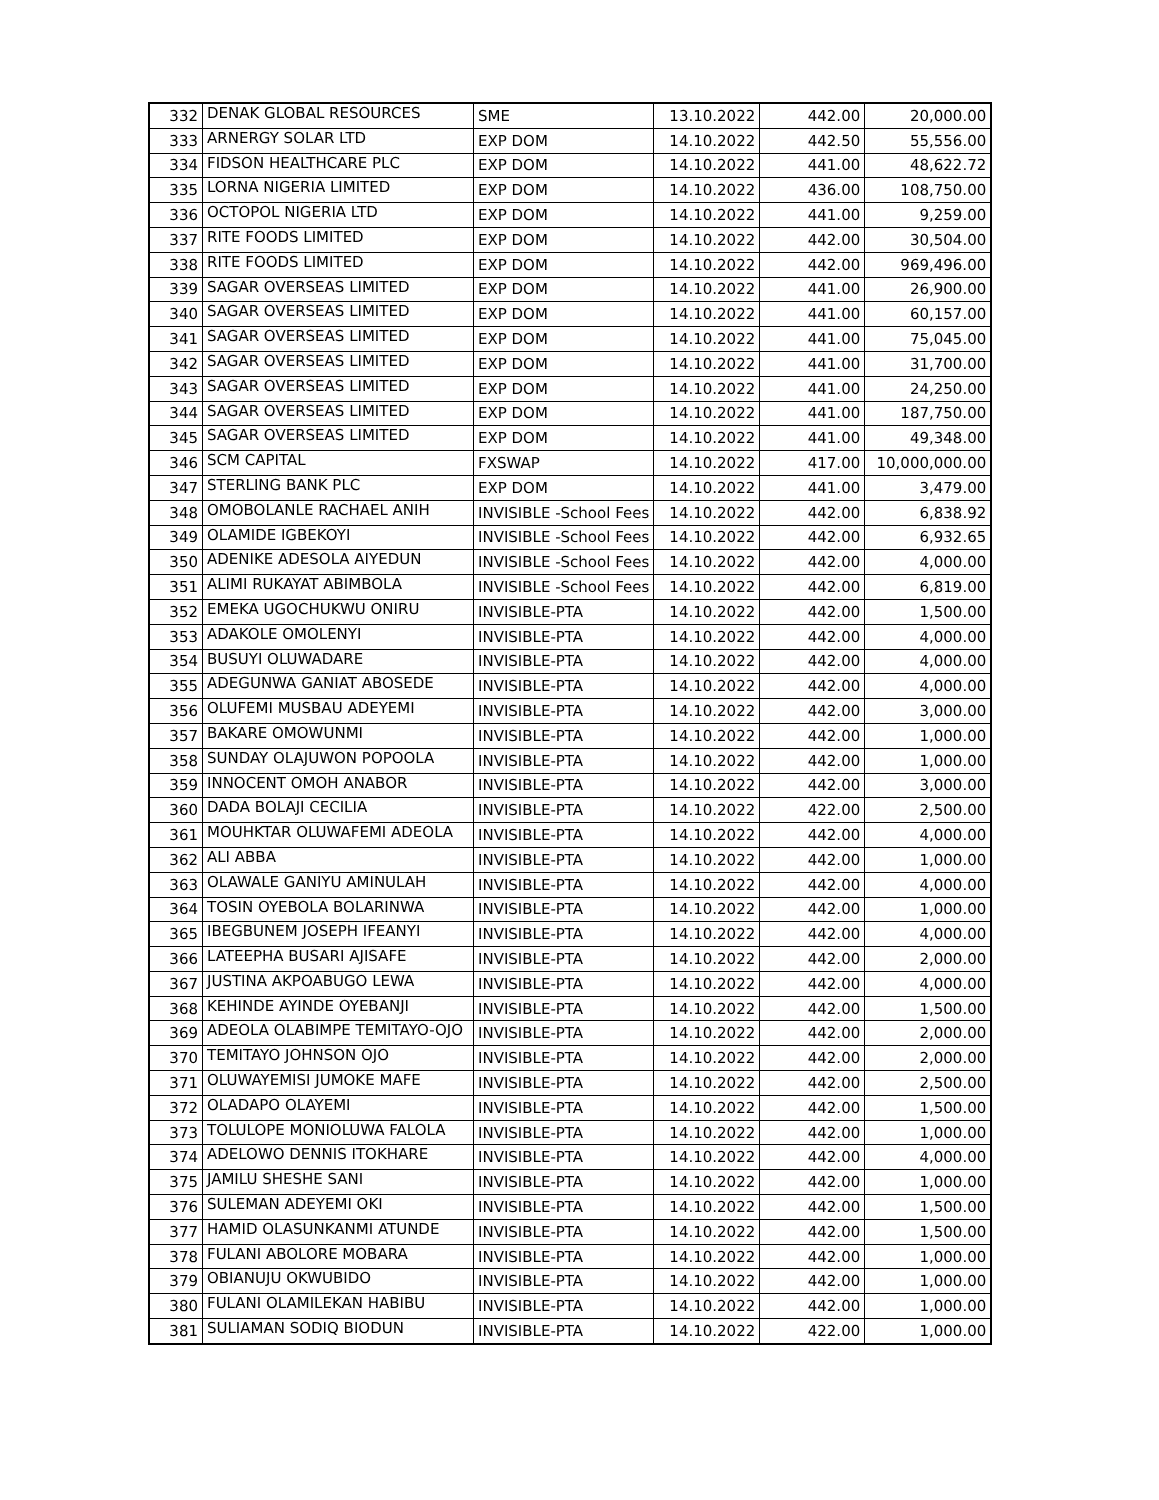| 332 | DENAK GLOBAL RESOURCES | SME | 13.10.2022 | 442.00 | 20,000.00 |
| 333 | ARNERGY SOLAR LTD | EXP DOM | 14.10.2022 | 442.50 | 55,556.00 |
| 334 | FIDSON HEALTHCARE PLC | EXP DOM | 14.10.2022 | 441.00 | 48,622.72 |
| 335 | LORNA NIGERIA LIMITED | EXP DOM | 14.10.2022 | 436.00 | 108,750.00 |
| 336 | OCTOPOL NIGERIA LTD | EXP DOM | 14.10.2022 | 441.00 | 9,259.00 |
| 337 | RITE FOODS LIMITED | EXP DOM | 14.10.2022 | 442.00 | 30,504.00 |
| 338 | RITE FOODS LIMITED | EXP DOM | 14.10.2022 | 442.00 | 969,496.00 |
| 339 | SAGAR OVERSEAS LIMITED | EXP DOM | 14.10.2022 | 441.00 | 26,900.00 |
| 340 | SAGAR OVERSEAS LIMITED | EXP DOM | 14.10.2022 | 441.00 | 60,157.00 |
| 341 | SAGAR OVERSEAS LIMITED | EXP DOM | 14.10.2022 | 441.00 | 75,045.00 |
| 342 | SAGAR OVERSEAS LIMITED | EXP DOM | 14.10.2022 | 441.00 | 31,700.00 |
| 343 | SAGAR OVERSEAS LIMITED | EXP DOM | 14.10.2022 | 441.00 | 24,250.00 |
| 344 | SAGAR OVERSEAS LIMITED | EXP DOM | 14.10.2022 | 441.00 | 187,750.00 |
| 345 | SAGAR OVERSEAS LIMITED | EXP DOM | 14.10.2022 | 441.00 | 49,348.00 |
| 346 | SCM CAPITAL | FXSWAP | 14.10.2022 | 417.00 | 10,000,000.00 |
| 347 | STERLING BANK PLC | EXP DOM | 14.10.2022 | 441.00 | 3,479.00 |
| 348 | OMOBOLANLE RACHAEL ANIH | INVISIBLE -School Fees | 14.10.2022 | 442.00 | 6,838.92 |
| 349 | OLAMIDE IGBEKOYI | INVISIBLE -School Fees | 14.10.2022 | 442.00 | 6,932.65 |
| 350 | ADENIKE ADESOLA AIYEDUN | INVISIBLE -School Fees | 14.10.2022 | 442.00 | 4,000.00 |
| 351 | ALIMI RUKAYAT ABIMBOLA | INVISIBLE -School Fees | 14.10.2022 | 442.00 | 6,819.00 |
| 352 | EMEKA UGOCHUKWU ONIRU | INVISIBLE-PTA | 14.10.2022 | 442.00 | 1,500.00 |
| 353 | ADAKOLE OMOLENYI | INVISIBLE-PTA | 14.10.2022 | 442.00 | 4,000.00 |
| 354 | BUSUYI OLUWADARE | INVISIBLE-PTA | 14.10.2022 | 442.00 | 4,000.00 |
| 355 | ADEGUNWA GANIAT ABOSEDE | INVISIBLE-PTA | 14.10.2022 | 442.00 | 4,000.00 |
| 356 | OLUFEMI MUSBAU ADEYEMI | INVISIBLE-PTA | 14.10.2022 | 442.00 | 3,000.00 |
| 357 | BAKARE OMOWUNMI | INVISIBLE-PTA | 14.10.2022 | 442.00 | 1,000.00 |
| 358 | SUNDAY OLAJUWON POPOOLA | INVISIBLE-PTA | 14.10.2022 | 442.00 | 1,000.00 |
| 359 | INNOCENT OMOH ANABOR | INVISIBLE-PTA | 14.10.2022 | 442.00 | 3,000.00 |
| 360 | DADA BOLAJI CECILIA | INVISIBLE-PTA | 14.10.2022 | 422.00 | 2,500.00 |
| 361 | MOUHKTAR OLUWAFEMI ADEOLA | INVISIBLE-PTA | 14.10.2022 | 442.00 | 4,000.00 |
| 362 | ALI ABBA | INVISIBLE-PTA | 14.10.2022 | 442.00 | 1,000.00 |
| 363 | OLAWALE GANIYU AMINULAH | INVISIBLE-PTA | 14.10.2022 | 442.00 | 4,000.00 |
| 364 | TOSIN OYEBOLA BOLARINWA | INVISIBLE-PTA | 14.10.2022 | 442.00 | 1,000.00 |
| 365 | IBEGBUNEM JOSEPH IFEANYI | INVISIBLE-PTA | 14.10.2022 | 442.00 | 4,000.00 |
| 366 | LATEEPHA BUSARI AJISAFE | INVISIBLE-PTA | 14.10.2022 | 442.00 | 2,000.00 |
| 367 | JUSTINA AKPOABUGO LEWA | INVISIBLE-PTA | 14.10.2022 | 442.00 | 4,000.00 |
| 368 | KEHINDE AYINDE OYEBANJI | INVISIBLE-PTA | 14.10.2022 | 442.00 | 1,500.00 |
| 369 | ADEOLA OLABIMPE TEMITAYO-OJO | INVISIBLE-PTA | 14.10.2022 | 442.00 | 2,000.00 |
| 370 | TEMITAYO JOHNSON OJO | INVISIBLE-PTA | 14.10.2022 | 442.00 | 2,000.00 |
| 371 | OLUWAYEMISI JUMOKE MAFE | INVISIBLE-PTA | 14.10.2022 | 442.00 | 2,500.00 |
| 372 | OLADAPO OLAYEMI | INVISIBLE-PTA | 14.10.2022 | 442.00 | 1,500.00 |
| 373 | TOLULOPE MONIOLUWA FALOLA | INVISIBLE-PTA | 14.10.2022 | 442.00 | 1,000.00 |
| 374 | ADELOWO DENNIS ITOKHARE | INVISIBLE-PTA | 14.10.2022 | 442.00 | 4,000.00 |
| 375 | JAMILU SHESHE SANI | INVISIBLE-PTA | 14.10.2022 | 442.00 | 1,000.00 |
| 376 | SULEMAN ADEYEMI OKI | INVISIBLE-PTA | 14.10.2022 | 442.00 | 1,500.00 |
| 377 | HAMID OLASUNKANMI ATUNDE | INVISIBLE-PTA | 14.10.2022 | 442.00 | 1,500.00 |
| 378 | FULANI ABOLORE MOBARA | INVISIBLE-PTA | 14.10.2022 | 442.00 | 1,000.00 |
| 379 | OBIANUJU OKWUBIDO | INVISIBLE-PTA | 14.10.2022 | 442.00 | 1,000.00 |
| 380 | FULANI OLAMILEKAN HABIBU | INVISIBLE-PTA | 14.10.2022 | 442.00 | 1,000.00 |
| 381 | SULIAMAN SODIQ BIODUN | INVISIBLE-PTA | 14.10.2022 | 422.00 | 1,000.00 |